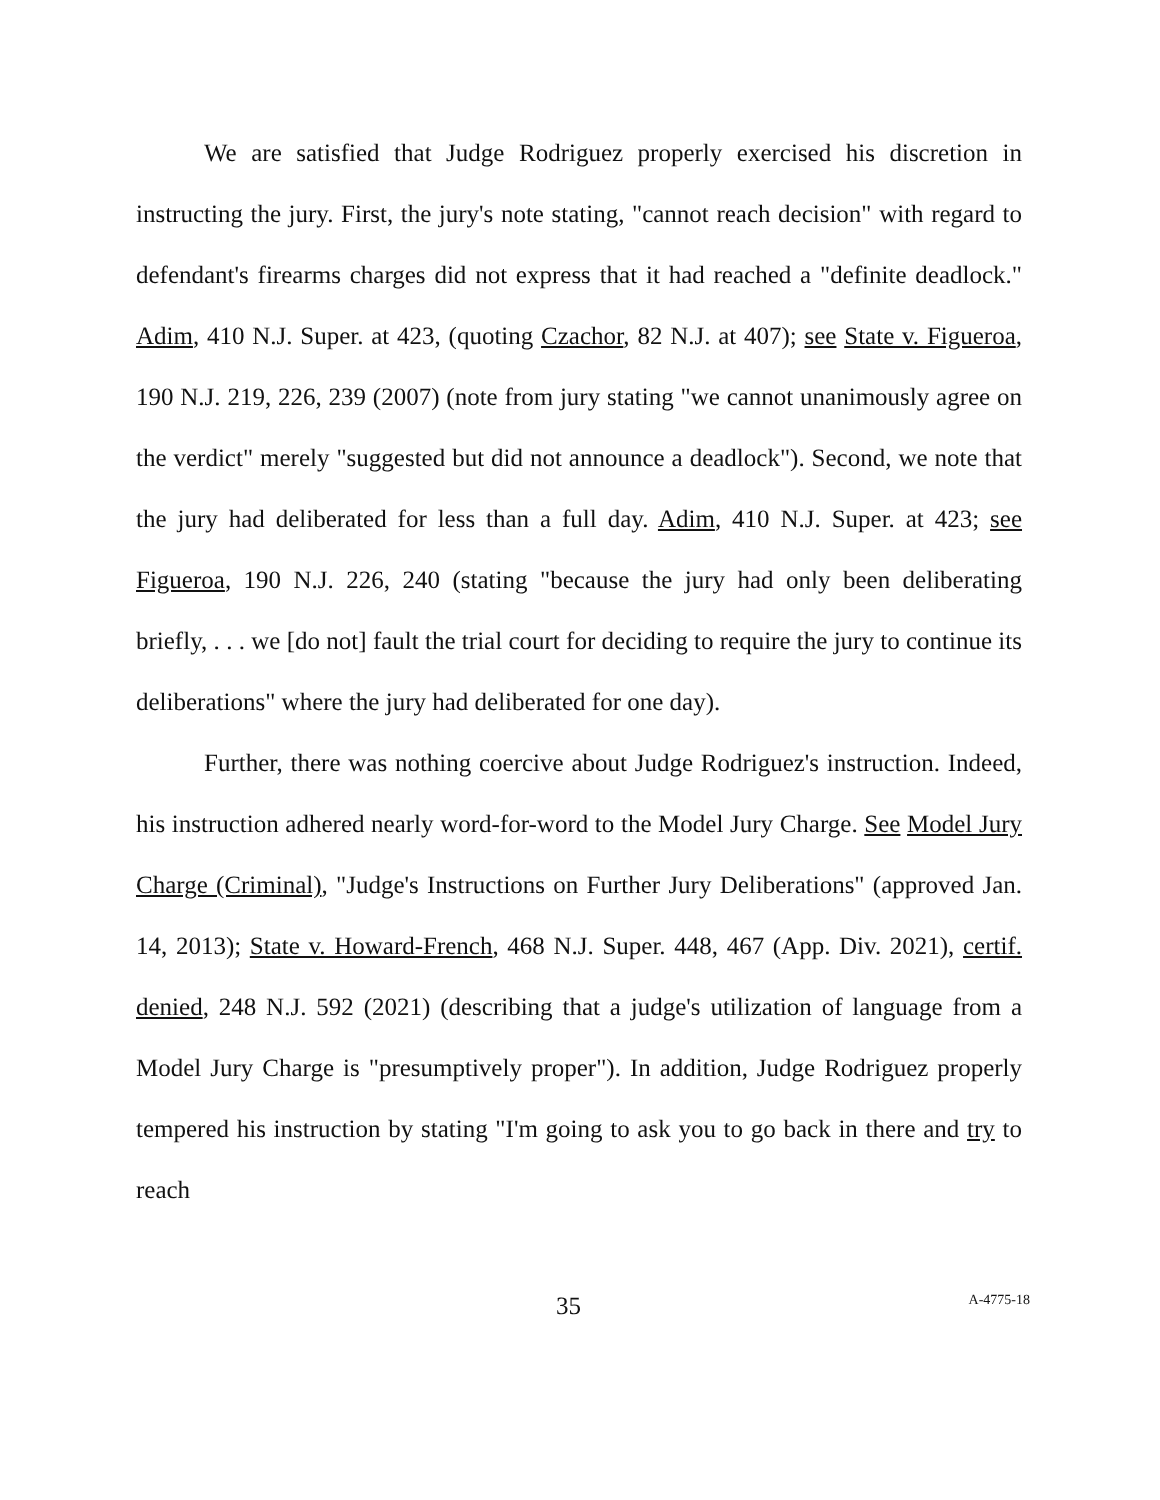We are satisfied that Judge Rodriguez properly exercised his discretion in instructing the jury. First, the jury's note stating, "cannot reach decision" with regard to defendant's firearms charges did not express that it had reached a "definite deadlock." Adim, 410 N.J. Super. at 423, (quoting Czachor, 82 N.J. at 407); see State v. Figueroa, 190 N.J. 219, 226, 239 (2007) (note from jury stating "we cannot unanimously agree on the verdict" merely "suggested but did not announce a deadlock"). Second, we note that the jury had deliberated for less than a full day. Adim, 410 N.J. Super. at 423; see Figueroa, 190 N.J. 226, 240 (stating "because the jury had only been deliberating briefly, . . . we [do not] fault the trial court for deciding to require the jury to continue its deliberations" where the jury had deliberated for one day).
Further, there was nothing coercive about Judge Rodriguez's instruction. Indeed, his instruction adhered nearly word-for-word to the Model Jury Charge. See Model Jury Charge (Criminal), "Judge's Instructions on Further Jury Deliberations" (approved Jan. 14, 2013); State v. Howard-French, 468 N.J. Super. 448, 467 (App. Div. 2021), certif. denied, 248 N.J. 592 (2021) (describing that a judge's utilization of language from a Model Jury Charge is "presumptively proper"). In addition, Judge Rodriguez properly tempered his instruction by stating "I'm going to ask you to go back in there and try to reach
35 A-4775-18